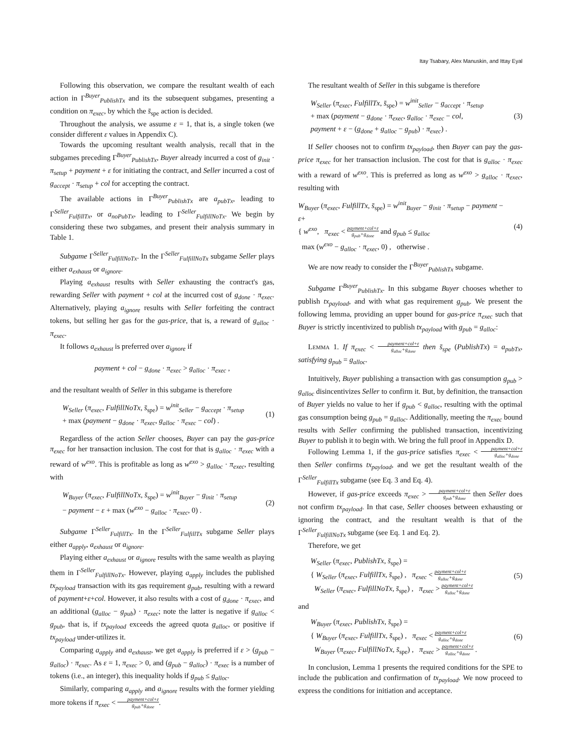Itay Tsabary, Alex Manuskin, and Ittay Eyal
Following this observation, we compare the resultant wealth of each action in Γ<sup>Buyer</sup><sub>PublishTx</sub> and its the subsequent subgames, presenting a condition on π<sub>exec</sub>, by which the s̄<sub>spe</sub> action is decided.
Throughout the analysis, we assume ε = 1, that is, a single token (we consider different ε values in Appendix C).
Towards the upcoming resultant wealth analysis, recall that in the subgames preceding Γ<sup>Buyer</sup><sub>PublishTx</sub>, Buyer already incurred a cost of g<sub>init</sub> · π<sub>setup</sub> + payment + ε for initiating the contract, and Seller incurred a cost of g<sub>accept</sub> · π<sub>setup</sub> + col for accepting the contract.
The available actions in Γ<sup>Buyer</sup><sub>PublishTx</sub> are a<sub>pubTx</sub>, leading to Γ<sup>Seller</sup><sub>FulfillTx</sub>, or a<sub>noPubTx</sub>, leading to Γ<sup>Seller</sup><sub>FulfillNoTx</sub>. We begin by considering these two subgames, and present their analysis summary in Table 1.
Subgame Γ<sup>Seller</sup><sub>FulfillNoTx</sub>. In the Γ<sup>Seller</sup><sub>FulfillNoTx</sub> subgame Seller plays either a<sub>exhaust</sub> or a<sub>ignore</sub>.
Playing a<sub>exhaust</sub> results with Seller exhausting the contract's gas, rewarding Seller with payment + col at the incurred cost of g<sub>done</sub> · π<sub>exec</sub>. Alternatively, playing a<sub>ignore</sub> results with Seller forfeiting the contract tokens, but selling her gas for the gas-price, that is, a reward of g<sub>alloc</sub> · π<sub>exec</sub>.
It follows a<sub>exhaust</sub> is preferred over a<sub>ignore</sub> if
payment + col − g<sub>done</sub> · π<sub>exec</sub> > g<sub>alloc</sub> · π<sub>exec</sub> ,
and the resultant wealth of Seller in this subgame is therefore
W<sub>Seller</sub> (π<sub>exec</sub>, FulfillNoTx, s̄<sub>spe</sub>) = w<sup>init</sup><sub>Seller</sub> − g<sub>accept</sub> · π<sub>setup</sub>
+ max (payment − g<sub>done</sub> · π<sub>exec</sub>, g<sub>alloc</sub> · π<sub>exec</sub> − col) . (1)
Regardless of the action Seller chooses, Buyer can pay the gas-price π<sub>exec</sub> for her transaction inclusion. The cost for that is g<sub>alloc</sub> · π<sub>exec</sub> with a reward of w<sup>exo</sup>. This is profitable as long as w<sup>exo</sup> > g<sub>alloc</sub> · π<sub>exec</sub>, resulting with
W<sub>Buyer</sub> (π<sub>exec</sub>, FulfillNoTx, s̄<sub>spe</sub>) = w<sup>init</sup><sub>Buyer</sub> − g<sub>init</sub> · π<sub>setup</sub>
− payment − ε + max (w<sup>exo</sup> − g<sub>alloc</sub> · π<sub>exec</sub>, 0) . (2)
Subgame Γ<sup>Seller</sup><sub>FulfillTx</sub>. In the Γ<sup>Seller</sup><sub>FulfillTx</sub> subgame Seller plays either a<sub>apply</sub>, a<sub>exhaust</sub> or a<sub>ignore</sub>.
Playing either a<sub>exhaust</sub> or a<sub>ignore</sub> results with the same wealth as playing them in Γ<sup>Seller</sup><sub>FulfillNoTx</sub>. However, playing a<sub>apply</sub> includes the published tx<sub>payload</sub> transaction with its gas requirement g<sub>pub</sub>, resulting with a reward of payment+ε+col. However, it also results with a cost of g<sub>done</sub> · π<sub>exec</sub>, and an additional (g<sub>alloc</sub> − g<sub>pub</sub>) · π<sub>exec</sub>; note the latter is negative if g<sub>alloc</sub> < g<sub>pub</sub>, that is, if tx<sub>payload</sub> exceeds the agreed quota g<sub>alloc</sub>, or positive if tx<sub>payload</sub> under-utilizes it.
Comparing a<sub>apply</sub> and a<sub>exhaust</sub>, we get a<sub>apply</sub> is preferred if ε > (g<sub>pub</sub> − g<sub>alloc</sub>) · π<sub>exec</sub>. As ε = 1, π<sub>exec</sub> > 0, and (g<sub>pub</sub> − g<sub>alloc</sub>) · π<sub>exec</sub> is a number of tokens (i.e., an integer), this inequality holds if g<sub>pub</sub> ≤ g<sub>alloc</sub>.
Similarly, comparing a<sub>apply</sub> and a<sub>ignore</sub> results with the former yielding more tokens if π<sub>exec</sub> < payment+col+ε g<sub>pub</sub>+g<sub>done</sub>.
The resultant wealth of Seller in this subgame is therefore
W<sub>Seller</sub> (π<sub>exec</sub>, FulfillTx, s̄<sub>spe</sub>) = w<sup>init</sup><sub>Seller</sub> − g<sub>accept</sub> · π<sub>setup</sub>
+ max (payment − g<sub>done</sub> · π<sub>exec</sub>, g<sub>alloc</sub> · π<sub>exec</sub> − col,
payment + ε − (g<sub>done</sub> + g<sub>alloc</sub> − g<sub>pub</sub>) · π<sub>exec</sub>) . (3)
If Seller chooses not to confirm tx<sub>payload</sub>, then Buyer can pay the gas-price π<sub>exec</sub> for her transaction inclusion. The cost for that is g<sub>alloc</sub> · π<sub>exec</sub> with a reward of w<sup>exo</sup>. This is preferred as long as w<sup>exo</sup> > g<sub>alloc</sub> · π<sub>exec</sub>, resulting with
W<sub>Buyer</sub> (π<sub>exec</sub>, FulfillTx, s̄<sub>spe</sub>) = w<sup>init</sup><sub>Buyer</sub> − g<sub>init</sub> · π<sub>setup</sub> − payment − ε+
{ w<sup>exo</sup>, π<sub>exec</sub> < payment+col+ε g<sub>pub</sub>+g<sub>done</sub> and g<sub>pub</sub> ≤ g<sub>alloc</sub>
max (w<sup>exo</sup> − g<sub>alloc</sub> · π<sub>exec</sub>, 0) , otherwise . (4)
We are now ready to consider the Γ<sup>Buyer</sup><sub>PublishTx</sub> subgame.
Subgame Γ<sup>Buyer</sup><sub>PublishTx</sub>. In this subgame Buyer chooses whether to publish tx<sub>payload</sub>, and with what gas requirement g<sub>pub</sub>. We present the following lemma, providing an upper bound for gas-price π<sub>exec</sub> such that Buyer is strictly incentivized to publish tx<sub>payload</sub> with g<sub>pub</sub> = g<sub>alloc</sub>:
Lemma 1. If π<sub>exec</sub> < payment+col+ε g<sub>alloc</sub>+g<sub>done</sub> then s̄<sub>spe</sub> (PublishTx) = a<sub>pubTx</sub>, satisfying g<sub>pub</sub> = g<sub>alloc</sub>.
Intuitively, Buyer publishing a transaction with gas consumption g<sub>pub</sub> > g<sub>alloc</sub> disincentivizes Seller to confirm it. But, by definition, the transaction of Buyer yields no value to her if g<sub>pub</sub> < g<sub>alloc</sub>, resulting with the optimal gas consumption being g<sub>pub</sub> = g<sub>alloc</sub>. Additionally, meeting the π<sub>exec</sub> bound results with Seller confirming the published transaction, incentivizing Buyer to publish it to begin with. We bring the full proof in Appendix D.
Following Lemma 1, if the gas-price satisfies π<sub>exec</sub> < payment+col+ε g<sub>alloc</sub>+g<sub>done</sub> then Seller confirms tx<sub>payload</sub>, and we get the resultant wealth of the Γ<sup>Seller</sup><sub>FulfillTx</sub> subgame (see Eq. 3 and Eq. 4).
However, if gas-price exceeds π<sub>exec</sub> > payment+col+ε g<sub>pub</sub>+g<sub>done</sub> then Seller does not confirm tx<sub>payload</sub>. In that case, Seller chooses between exhausting or ignoring the contract, and the resultant wealth is that of the Γ<sup>Seller</sup><sub>FulfillNoTx</sub> subgame (see Eq. 1 and Eq. 2).
Therefore, we get
W<sub>Seller</sub> (π<sub>exec</sub>, PublishTx, s̄<sub>spe</sub>) =
{ W<sub>Seller</sub> (π<sub>exec</sub>, FulfillTx, s̄<sub>spe</sub>) , π<sub>exec</sub> < payment+col+ε g<sub>alloc</sub>+g<sub>done</sub>
W<sub>Seller</sub> (π<sub>exec</sub>, FulfillNoTx, s̄<sub>spe</sub>) , π<sub>exec</sub> > payment+col+ε g<sub>alloc</sub>+g<sub>done</sub> (5)
and
W<sub>Buyer</sub> (π<sub>exec</sub>, PublishTx, s̄<sub>spe</sub>) =
{ W<sub>Buyer</sub> (π<sub>exec</sub>, FulfillTx, s̄<sub>spe</sub>) , π<sub>exec</sub> < payment+col+ε g<sub>alloc</sub>+g<sub>done</sub>
W<sub>Buyer</sub> (π<sub>exec</sub>, FulfillNoTx, s̄<sub>spe</sub>) , π<sub>exec</sub> > payment+col+ε g<sub>alloc</sub>+g<sub>done</sub> . (6)
In conclusion, Lemma 1 presents the required conditions for the SPE to include the publication and confirmation of tx<sub>payload</sub>. We now proceed to express the conditions for initiation and acceptance.